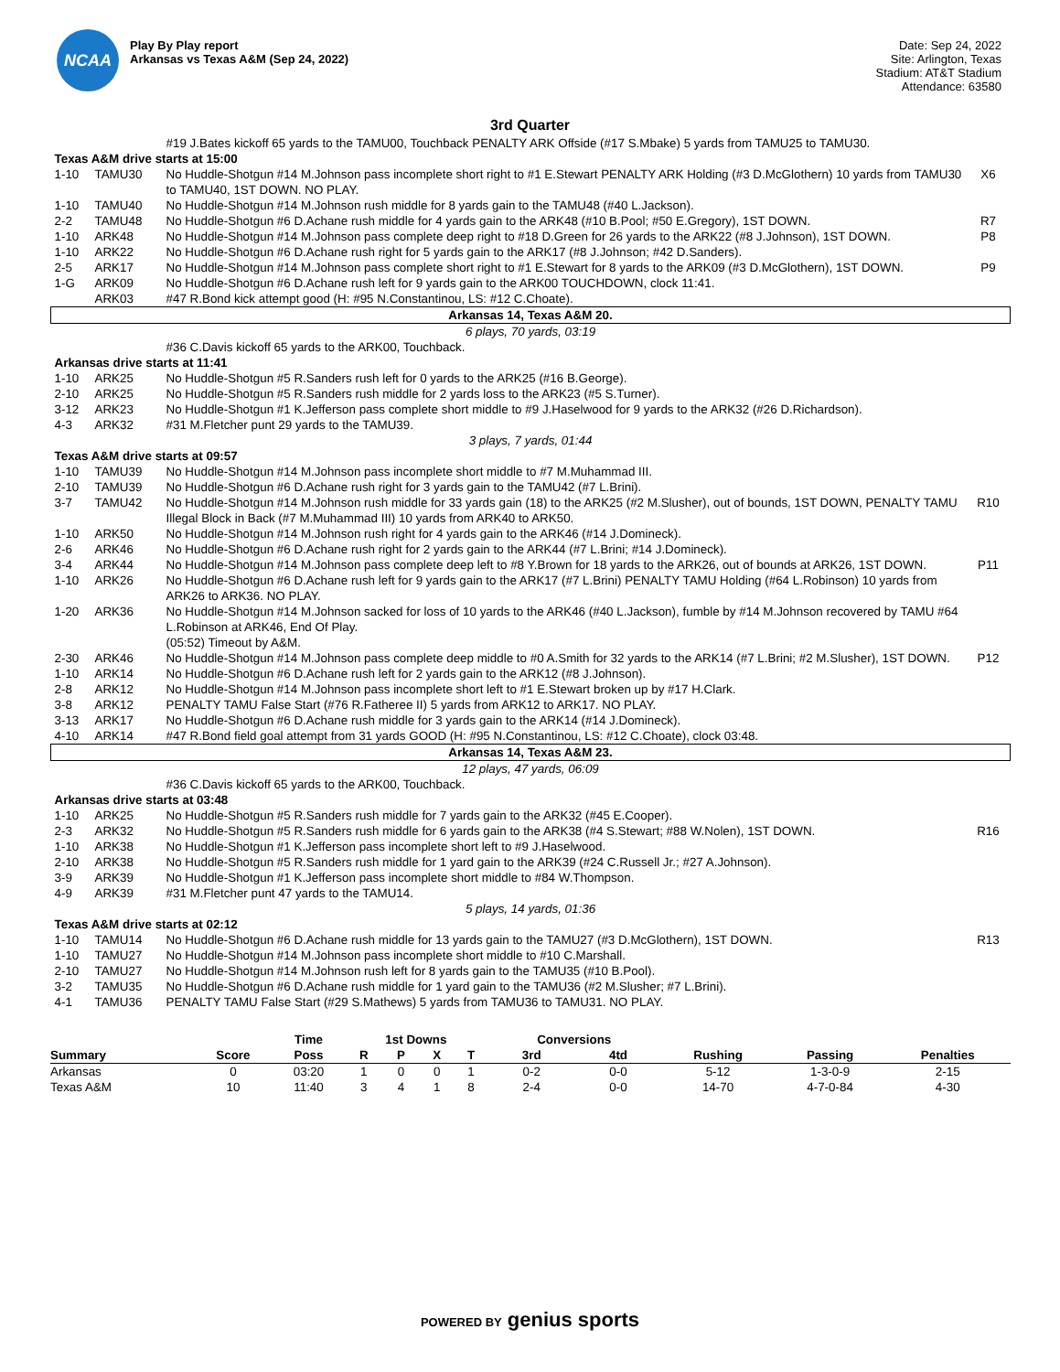NCAA
Play By Play report
Arkansas vs Texas A&M (Sep 24, 2022)
Date: Sep 24, 2022
Site: Arlington, Texas
Stadium: AT&T Stadium
Attendance: 63580
3rd Quarter
| | | #19 J.Bates kickoff 65 yards to the TAMU00, Touchback PENALTY ARK Offside (#17 S.Mbake) 5 yards from TAMU25 to TAMU30. | |
| Texas A&M drive starts at 15:00 | | | |
| 1-10 | TAMU30 | No Huddle-Shotgun #14 M.Johnson pass incomplete short right to #1 E.Stewart PENALTY ARK Holding (#3 D.McGlothern) 10 yards from TAMU30 to TAMU40, 1ST DOWN. NO PLAY. | X6 |
| 1-10 | TAMU40 | No Huddle-Shotgun #14 M.Johnson rush middle for 8 yards gain to the TAMU48 (#40 L.Jackson). | |
| 2-2 | TAMU48 | No Huddle-Shotgun #6 D.Achane rush middle for 4 yards gain to the ARK48 (#10 B.Pool; #50 E.Gregory), 1ST DOWN. | R7 |
| 1-10 | ARK48 | No Huddle-Shotgun #14 M.Johnson pass complete deep right to #18 D.Green for 26 yards to the ARK22 (#8 J.Johnson), 1ST DOWN. | P8 |
| 1-10 | ARK22 | No Huddle-Shotgun #6 D.Achane rush right for 5 yards gain to the ARK17 (#8 J.Johnson; #42 D.Sanders). | |
| 2-5 | ARK17 | No Huddle-Shotgun #14 M.Johnson pass complete short right to #1 E.Stewart for 8 yards to the ARK09 (#3 D.McGlothern), 1ST DOWN. | P9 |
| 1-G | ARK09 | No Huddle-Shotgun #6 D.Achane rush left for 9 yards gain to the ARK00 TOUCHDOWN, clock 11:41. | |
| | ARK03 | #47 R.Bond kick attempt good (H: #95 N.Constantinou, LS: #12 C.Choate). | |
| Arkansas 14, Texas A&M 20. | | | |
| 6 plays, 70 yards, 03:19 | | | |
| | | #36 C.Davis kickoff 65 yards to the ARK00, Touchback. | |
| Arkansas drive starts at 11:41 | | | |
| 1-10 | ARK25 | No Huddle-Shotgun #5 R.Sanders rush left for 0 yards to the ARK25 (#16 B.George). | |
| 2-10 | ARK25 | No Huddle-Shotgun #5 R.Sanders rush middle for 2 yards loss to the ARK23 (#5 S.Turner). | |
| 3-12 | ARK23 | No Huddle-Shotgun #1 K.Jefferson pass complete short middle to #9 J.Haselwood for 9 yards to the ARK32 (#26 D.Richardson). | |
| 4-3 | ARK32 | #31 M.Fletcher punt 29 yards to the TAMU39. | |
| 3 plays, 7 yards, 01:44 | | | |
| Texas A&M drive starts at 09:57 | | | |
| 1-10 | TAMU39 | No Huddle-Shotgun #14 M.Johnson pass incomplete short middle to #7 M.Muhammad III. | |
| 2-10 | TAMU39 | No Huddle-Shotgun #6 D.Achane rush right for 3 yards gain to the TAMU42 (#7 L.Brini). | |
| 3-7 | TAMU42 | No Huddle-Shotgun #14 M.Johnson rush middle for 33 yards gain (18) to the ARK25 (#2 M.Slusher), out of bounds, 1ST DOWN, PENALTY TAMU Illegal Block in Back (#7 M.Muhammad III) 10 yards from ARK40 to ARK50. | R10 |
| 1-10 | ARK50 | No Huddle-Shotgun #14 M.Johnson rush right for 4 yards gain to the ARK46 (#14 J.Domineck). | |
| 2-6 | ARK46 | No Huddle-Shotgun #6 D.Achane rush right for 2 yards gain to the ARK44 (#7 L.Brini; #14 J.Domineck). | |
| 3-4 | ARK44 | No Huddle-Shotgun #14 M.Johnson pass complete deep left to #8 Y.Brown for 18 yards to the ARK26, out of bounds at ARK26, 1ST DOWN. | P11 |
| 1-10 | ARK26 | No Huddle-Shotgun #6 D.Achane rush left for 9 yards gain to the ARK17 (#7 L.Brini) PENALTY TAMU Holding (#64 L.Robinson) 10 yards from ARK26 to ARK36. NO PLAY. | |
| 1-20 | ARK36 | No Huddle-Shotgun #14 M.Johnson sacked for loss of 10 yards to the ARK46 (#40 L.Jackson), fumble by #14 M.Johnson recovered by TAMU #64 L.Robinson at ARK46, End Of Play. (05:52) Timeout by A&M. | |
| 2-30 | ARK46 | No Huddle-Shotgun #14 M.Johnson pass complete deep middle to #0 A.Smith for 32 yards to the ARK14 (#7 L.Brini; #2 M.Slusher), 1ST DOWN. | P12 |
| 1-10 | ARK14 | No Huddle-Shotgun #6 D.Achane rush left for 2 yards gain to the ARK12 (#8 J.Johnson). | |
| 2-8 | ARK12 | No Huddle-Shotgun #14 M.Johnson pass incomplete short left to #1 E.Stewart broken up by #17 H.Clark. | |
| 3-8 | ARK12 | PENALTY TAMU False Start (#76 R.Fatheree II) 5 yards from ARK12 to ARK17. NO PLAY. | |
| 3-13 | ARK17 | No Huddle-Shotgun #6 D.Achane rush middle for 3 yards gain to the ARK14 (#14 J.Domineck). | |
| 4-10 | ARK14 | #47 R.Bond field goal attempt from 31 yards GOOD (H: #95 N.Constantinou, LS: #12 C.Choate), clock 03:48. | |
| Arkansas 14, Texas A&M 23. | | | |
| 12 plays, 47 yards, 06:09 | | | |
| | | #36 C.Davis kickoff 65 yards to the ARK00, Touchback. | |
| Arkansas drive starts at 03:48 | | | |
| 1-10 | ARK25 | No Huddle-Shotgun #5 R.Sanders rush middle for 7 yards gain to the ARK32 (#45 E.Cooper). | |
| 2-3 | ARK32 | No Huddle-Shotgun #5 R.Sanders rush middle for 6 yards gain to the ARK38 (#4 S.Stewart; #88 W.Nolen), 1ST DOWN. | R16 |
| 1-10 | ARK38 | No Huddle-Shotgun #1 K.Jefferson pass incomplete short left to #9 J.Haselwood. | |
| 2-10 | ARK38 | No Huddle-Shotgun #5 R.Sanders rush middle for 1 yard gain to the ARK39 (#24 C.Russell Jr.; #27 A.Johnson). | |
| 3-9 | ARK39 | No Huddle-Shotgun #1 K.Jefferson pass incomplete short middle to #84 W.Thompson. | |
| 4-9 | ARK39 | #31 M.Fletcher punt 47 yards to the TAMU14. | |
| 5 plays, 14 yards, 01:36 | | | |
| Texas A&M drive starts at 02:12 | | | |
| 1-10 | TAMU14 | No Huddle-Shotgun #6 D.Achane rush middle for 13 yards gain to the TAMU27 (#3 D.McGlothern), 1ST DOWN. | R13 |
| 1-10 | TAMU27 | No Huddle-Shotgun #14 M.Johnson pass incomplete short middle to #10 C.Marshall. | |
| 2-10 | TAMU27 | No Huddle-Shotgun #14 M.Johnson rush left for 8 yards gain to the TAMU35 (#10 B.Pool). | |
| 3-2 | TAMU35 | No Huddle-Shotgun #6 D.Achane rush middle for 1 yard gain to the TAMU36 (#2 M.Slusher; #7 L.Brini). | |
| 4-1 | TAMU36 | PENALTY TAMU False Start (#29 S.Mathews) 5 yards from TAMU36 to TAMU31. NO PLAY. | |
| | | Time | 1st Downs | | | | Conversions | | | | |
| --- | --- | --- | --- | --- | --- | --- | --- | --- | --- | --- | --- |
| Summary | Score | Poss | R | P | X | T | 3rd | 4td | Rushing | Passing | Penalties |
| Arkansas | 0 | 03:20 | 1 | 0 | 0 | 1 | 0-2 | 0-0 | 5-12 | 1-3-0-9 | 2-15 |
| Texas A&M | 10 | 11:40 | 3 | 4 | 1 | 8 | 2-4 | 0-0 | 14-70 | 4-7-0-84 | 4-30 |
POWERED BY genius sports